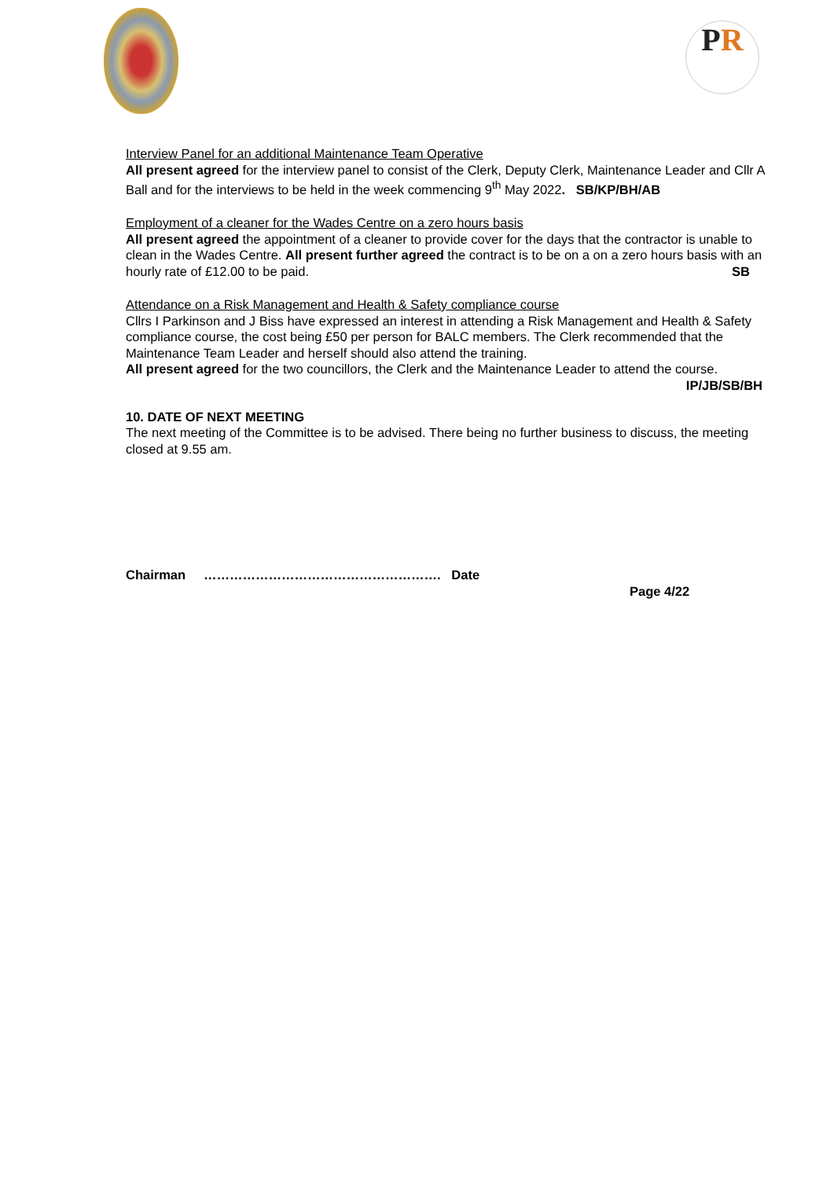PR
Interview Panel for an additional Maintenance Team Operative
All present agreed for the interview panel to consist of the Clerk, Deputy Clerk, Maintenance Leader and Cllr A Ball and for the interviews to be held in the week commencing 9<sup>th</sup> May 2022. SB/KP/BH/AB
Employment of a cleaner for the Wades Centre on a zero hours basis
All present agreed the appointment of a cleaner to provide cover for the days that the contractor is unable to clean in the Wades Centre. All present further agreed the contract is to be on a on a zero hours basis with an hourly rate of £12.00 to be paid. SB
Attendance on a Risk Management and Health & Safety compliance course
Cllrs I Parkinson and J Biss have expressed an interest in attending a Risk Management and Health & Safety compliance course, the cost being £50 per person for BALC members. The Clerk recommended that the Maintenance Team Leader and herself should also attend the training.
All present agreed for the two councillors, the Clerk and the Maintenance Leader to attend the course. IP/JB/SB/BH
10. DATE OF NEXT MEETING
The next meeting of the Committee is to be advised. There being no further business to discuss, the meeting closed at 9.55 am.
Chairman ………………………………………………. Date
Page 4/22